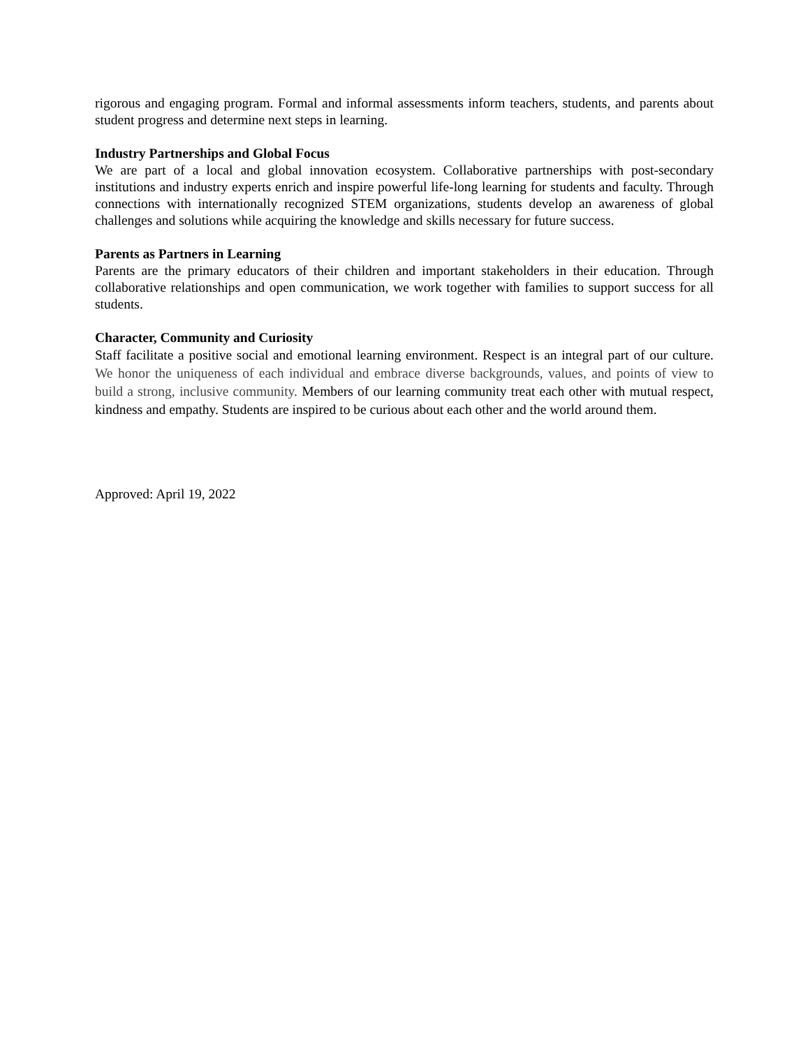rigorous and engaging program. Formal and informal assessments inform teachers, students, and parents about student progress and determine next steps in learning.
Industry Partnerships and Global Focus
We are part of a local and global innovation ecosystem. Collaborative partnerships with post-secondary institutions and industry experts enrich and inspire powerful life-long learning for students and faculty. Through connections with internationally recognized STEM organizations, students develop an awareness of global challenges and solutions while acquiring the knowledge and skills necessary for future success.
Parents as Partners in Learning
Parents are the primary educators of their children and important stakeholders in their education. Through collaborative relationships and open communication, we work together with families to support success for all students.
Character, Community and Curiosity
Staff facilitate a positive social and emotional learning environment. Respect is an integral part of our culture. We honor the uniqueness of each individual and embrace diverse backgrounds, values, and points of view to build a strong, inclusive community. Members of our learning community treat each other with mutual respect, kindness and empathy. Students are inspired to be curious about each other and the world around them.
Approved: April 19, 2022